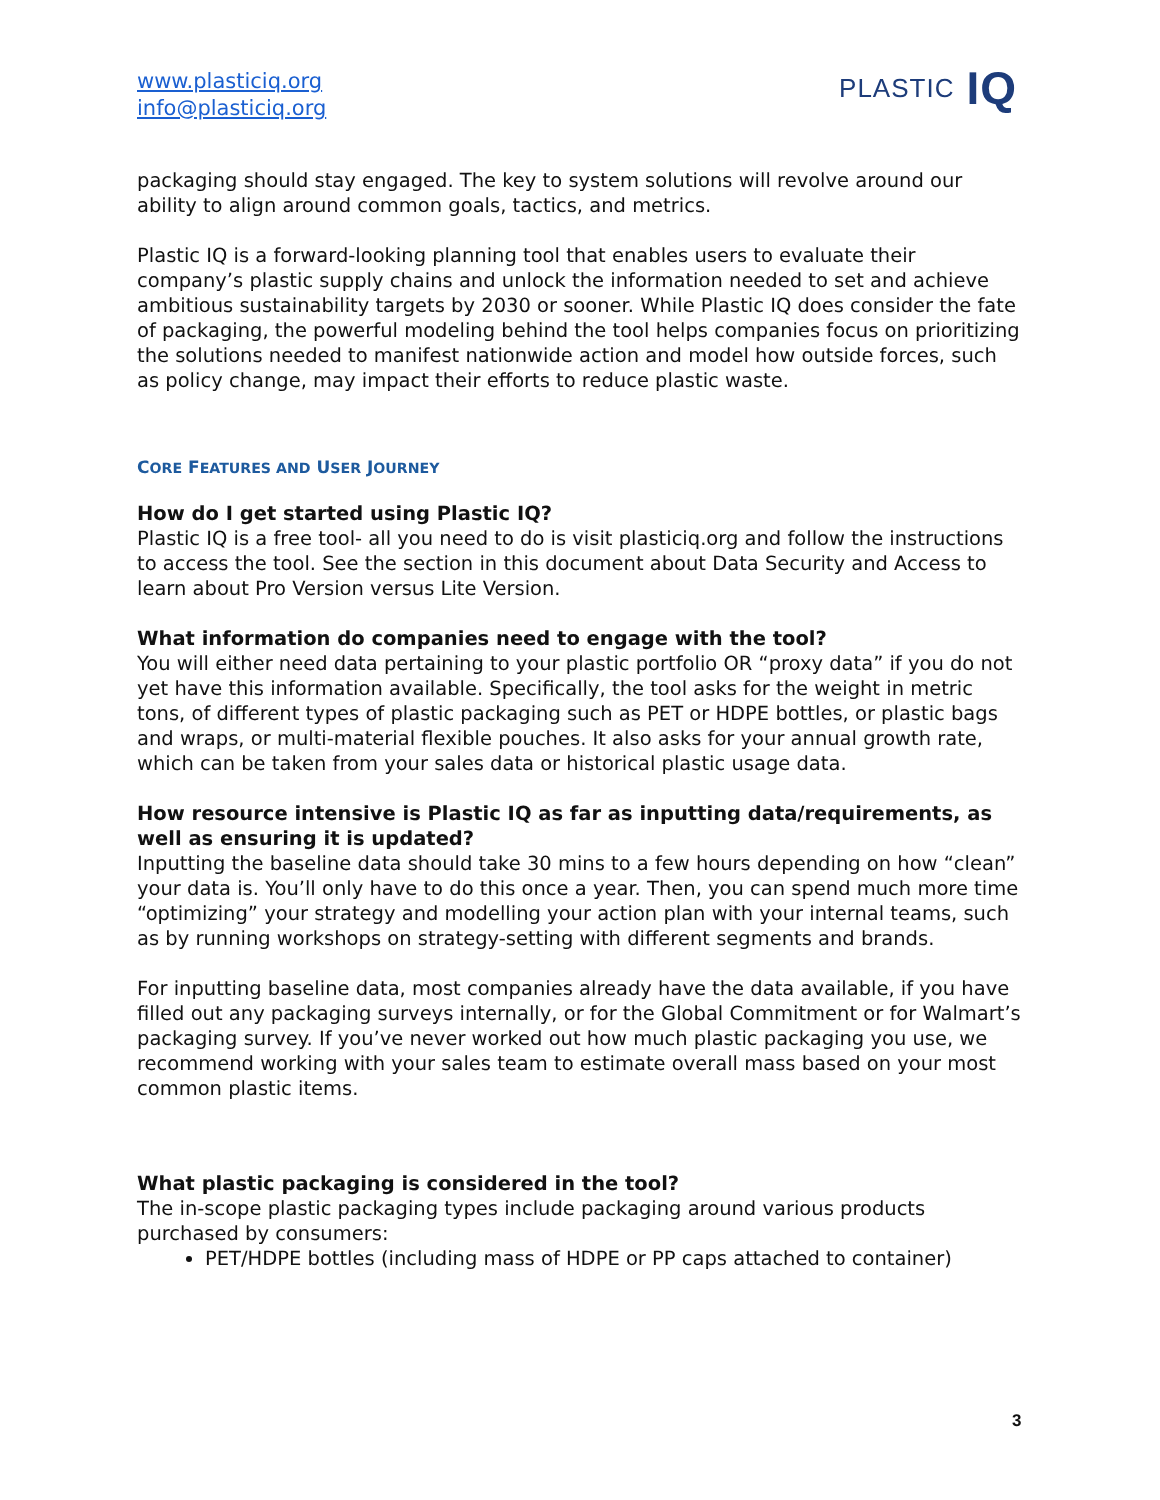www.plasticiq.org
info@plasticiq.org
PLASTIC IQ
packaging should stay engaged. The key to system solutions will revolve around our ability to align around common goals, tactics, and metrics.
Plastic IQ is a forward-looking planning tool that enables users to evaluate their company’s plastic supply chains and unlock the information needed to set and achieve ambitious sustainability targets by 2030 or sooner. While Plastic IQ does consider the fate of packaging, the powerful modeling behind the tool helps companies focus on prioritizing the solutions needed to manifest nationwide action and model how outside forces, such as policy change, may impact their efforts to reduce plastic waste.
CORE FEATURES AND USER JOURNEY
How do I get started using Plastic IQ?
Plastic IQ is a free tool- all you need to do is visit plasticiq.org and follow the instructions to access the tool. See the section in this document about Data Security and Access to learn about Pro Version versus Lite Version.
What information do companies need to engage with the tool?
You will either need data pertaining to your plastic portfolio OR “proxy data” if you do not yet have this information available. Specifically, the tool asks for the weight in metric tons, of different types of plastic packaging such as PET or HDPE bottles, or plastic bags and wraps, or multi-material flexible pouches. It also asks for your annual growth rate, which can be taken from your sales data or historical plastic usage data.
How resource intensive is Plastic IQ as far as inputting data/requirements, as well as ensuring it is updated?
Inputting the baseline data should take 30 mins to a few hours depending on how “clean” your data is. You’ll only have to do this once a year. Then, you can spend much more time “optimizing” your strategy and modelling your action plan with your internal teams, such as by running workshops on strategy-setting with different segments and brands.
For inputting baseline data, most companies already have the data available, if you have filled out any packaging surveys internally, or for the Global Commitment or for Walmart’s packaging survey. If you’ve never worked out how much plastic packaging you use, we recommend working with your sales team to estimate overall mass based on your most common plastic items.
What plastic packaging is considered in the tool?
The in-scope plastic packaging types include packaging around various products purchased by consumers:
PET/HDPE bottles (including mass of HDPE or PP caps attached to container)
3